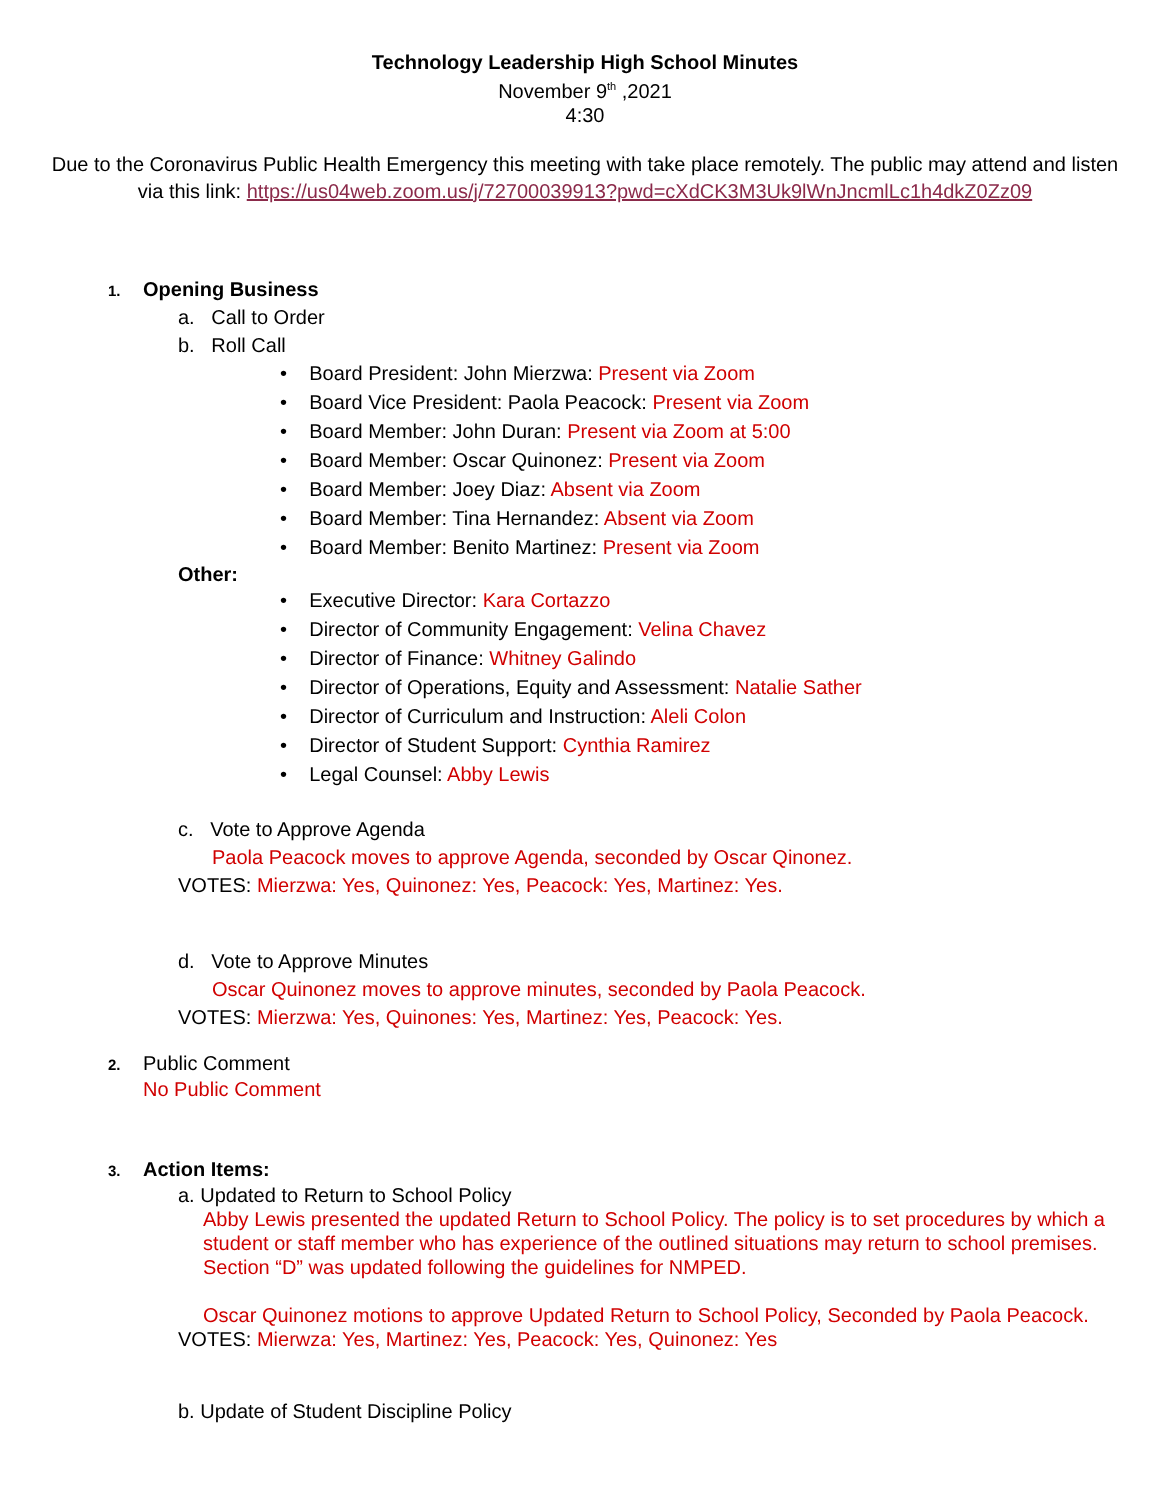Technology Leadership High School Minutes
November 9<sup>th</sup> ,2021
4:30
Due to the Coronavirus Public Health Emergency this meeting with take place remotely. The public may attend and listen via this link: https://us04web.zoom.us/j/72700039913?pwd=cXdCK3M3Uk9lWnJncmlLc1h4dkZ0Zz09
1. Opening Business
a. Call to Order
b. Roll Call
• Board President: John Mierzwa: Present via Zoom
• Board Vice President: Paola Peacock: Present via Zoom
• Board Member: John Duran: Present via Zoom at 5:00
• Board Member: Oscar Quinonez: Present via Zoom
• Board Member: Joey Diaz: Absent via Zoom
• Board Member: Tina Hernandez: Absent via Zoom
• Board Member: Benito Martinez: Present via Zoom
Other:
• Executive Director: Kara Cortazzo
• Director of Community Engagement: Velina Chavez
• Director of Finance: Whitney Galindo
• Director of Operations, Equity and Assessment: Natalie Sather
• Director of Curriculum and Instruction: Aleli Colon
• Director of Student Support: Cynthia Ramirez
• Legal Counsel: Abby Lewis
c. Vote to Approve Agenda
Paola Peacock moves to approve Agenda, seconded by Oscar Qinonez.
VOTES: Mierzwa: Yes, Quinonez: Yes, Peacock: Yes, Martinez: Yes.
d. Vote to Approve Minutes
Oscar Quinonez moves to approve minutes, seconded by Paola Peacock.
VOTES: Mierzwa: Yes, Quinones: Yes, Martinez: Yes, Peacock: Yes.
2. Public Comment
No Public Comment
3. Action Items:
a. Updated to Return to School Policy
Abby Lewis presented the updated Return to School Policy. The policy is to set procedures by which a student or staff member who has experience of the outlined situations may return to school premises. Section “D” was updated following the guidelines for NMPED.
Oscar Quinonez motions to approve Updated Return to School Policy, Seconded by Paola Peacock.
VOTES: Mierwza: Yes, Martinez: Yes, Peacock: Yes, Quinonez: Yes
b. Update of Student Discipline Policy